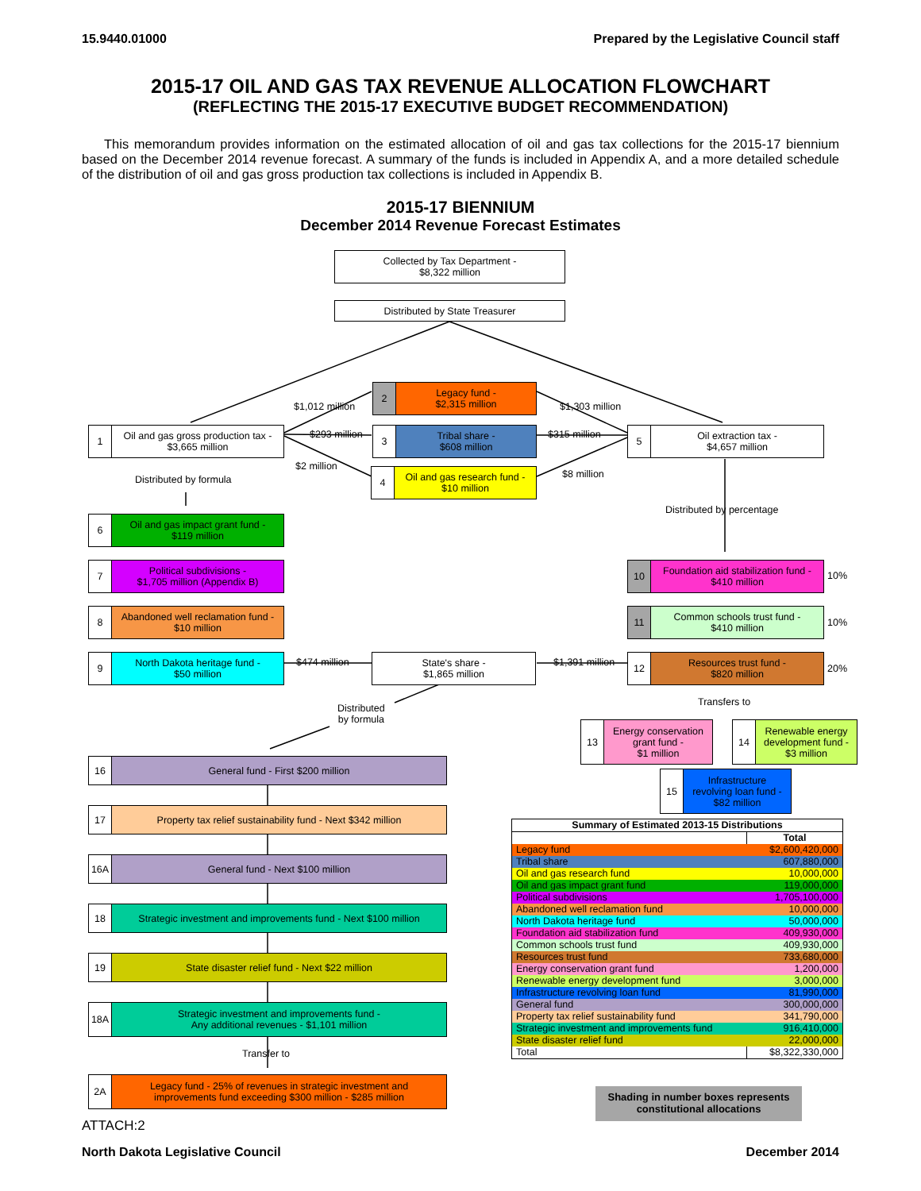15.9440.01000 Prepared by the Legislative Council staff
2015-17 OIL AND GAS TAX REVENUE ALLOCATION FLOWCHART
(REFLECTING THE 2015-17 EXECUTIVE BUDGET RECOMMENDATION)
This memorandum provides information on the estimated allocation of oil and gas tax collections for the 2015-17 biennium based on the December 2014 revenue forecast. A summary of the funds is included in Appendix A, and a more detailed schedule of the distribution of oil and gas gross production tax collections is included in Appendix B.
2015-17 BIENNIUM
December 2014 Revenue Forecast Estimates
Collected by Tax Department -
$8,322 million
Distributed by State Treasurer
1 Oil and gas gross production tax -
$3,665 million
$1,012 million
$293 million
$2 million
2 Legacy fund -
$2,315 million
3 Tribal share -
$608 million
4 Oil and gas research fund -
$10 million
$1,303 million
$315 million
$8 million
5 Oil extraction tax -
$4,657 million
Distributed by formula
Distributed by percentage
6 Oil and gas impact grant fund -
$119 million
7 Political subdivisions -
$1,705 million (Appendix B)
8 Abandoned well reclamation fund -
$10 million
9 North Dakota heritage fund -
$50 million
$474 million
State's share -
$1,865 million
$1,391 million
10 Foundation aid stabilization fund -
$410 million
10%
11 Common schools trust fund -
$410 million
10%
12 Resources trust fund -
$820 million
20%
Transfers to
Distributed
by formula
13 Energy conservation
grant fund -
$1 million
14 Renewable energy
development fund -
$3 million
15 Infrastructure
revolving loan fund -
$82 million
16 General fund - First $200 million
17 Property tax relief sustainability fund - Next $342 million
16A General fund - Next $100 million
18 Strategic investment and improvements fund - Next $100 million
19 State disaster relief fund - Next $22 million
18A Strategic investment and improvements fund -
Any additional revenues - $1,101 million
Transfer to
2A Legacy fund - 25% of revenues in strategic investment and
improvements fund exceeding $300 million - $285 million
| Summary of Estimated 2013-15 Distributions | |
| --- | --- |
| | Total |
| Legacy fund | $2,600,420,000 |
| Tribal share | 607,880,000 |
| Oil and gas research fund | 10,000,000 |
| Oil and gas impact grant fund | 119,000,000 |
| Political subdivisions | 1,705,100,000 |
| Abandoned well reclamation fund | 10,000,000 |
| North Dakota heritage fund | 50,000,000 |
| Foundation aid stabilization fund | 409,930,000 |
| Common schools trust fund | 409,930,000 |
| Resources trust fund | 733,680,000 |
| Energy conservation grant fund | 1,200,000 |
| Renewable energy development fund | 3,000,000 |
| Infrastructure revolving loan fund | 81,990,000 |
| General fund | 300,000,000 |
| Property tax relief sustainability fund | 341,790,000 |
| Strategic investment and improvements fund | 916,410,000 |
| State disaster relief fund | 22,000,000 |
| Total | $8,322,330,000 |
Shading in number boxes represents
constitutional allocations
ATTACH:2
North Dakota Legislative Council December 2014